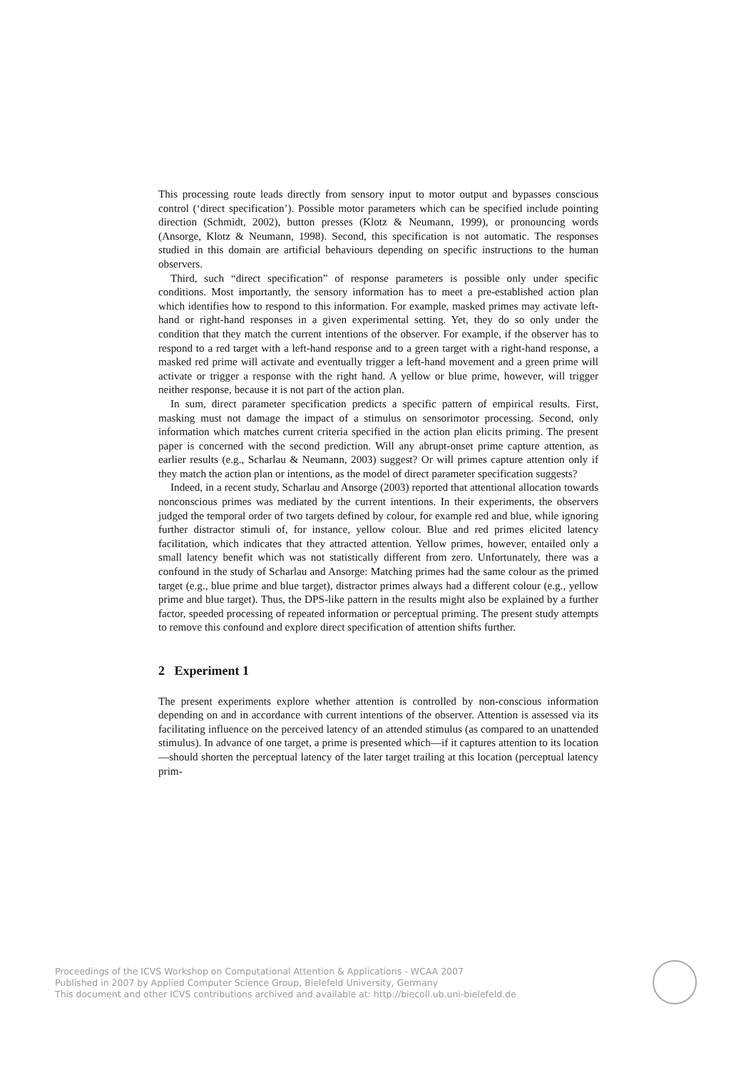This processing route leads directly from sensory input to motor output and bypasses conscious control (‘direct specification’). Possible motor parameters which can be specified include pointing direction (Schmidt, 2002), button presses (Klotz & Neumann, 1999), or pronouncing words (Ansorge, Klotz & Neumann, 1998). Second, this specification is not automatic. The responses studied in this domain are artificial behaviours depending on specific instructions to the human observers.
Third, such “direct specification” of response parameters is possible only under specific conditions. Most importantly, the sensory information has to meet a pre-established action plan which identifies how to respond to this information. For example, masked primes may activate left-hand or right-hand responses in a given experimental setting. Yet, they do so only under the condition that they match the current intentions of the observer. For example, if the observer has to respond to a red target with a left-hand response and to a green target with a right-hand response, a masked red prime will activate and eventually trigger a left-hand movement and a green prime will activate or trigger a response with the right hand. A yellow or blue prime, however, will trigger neither response, because it is not part of the action plan.
In sum, direct parameter specification predicts a specific pattern of empirical results. First, masking must not damage the impact of a stimulus on sensorimotor processing. Second, only information which matches current criteria specified in the action plan elicits priming. The present paper is concerned with the second prediction. Will any abrupt-onset prime capture attention, as earlier results (e.g., Scharlau & Neumann, 2003) suggest? Or will primes capture attention only if they match the action plan or intentions, as the model of direct parameter specification suggests?
Indeed, in a recent study, Scharlau and Ansorge (2003) reported that attentional allocation towards nonconscious primes was mediated by the current intentions. In their experiments, the observers judged the temporal order of two targets defined by colour, for example red and blue, while ignoring further distractor stimuli of, for instance, yellow colour. Blue and red primes elicited latency facilitation, which indicates that they attracted attention. Yellow primes, however, entailed only a small latency benefit which was not statistically different from zero. Unfortunately, there was a confound in the study of Scharlau and Ansorge: Matching primes had the same colour as the primed target (e.g., blue prime and blue target), distractor primes always had a different colour (e.g., yellow prime and blue target). Thus, the DPS-like pattern in the results might also be explained by a further factor, speeded processing of repeated information or perceptual priming. The present study attempts to remove this confound and explore direct specification of attention shifts further.
2 Experiment 1
The present experiments explore whether attention is controlled by non-conscious information depending on and in accordance with current intentions of the observer. Attention is assessed via its facilitating influence on the perceived latency of an attended stimulus (as compared to an unattended stimulus). In advance of one target, a prime is presented which—if it captures attention to its location—should shorten the perceptual latency of the later target trailing at this location (perceptual latency prim-
Proceedings of the ICVS Workshop on Computational Attention & Applications - WCAA 2007
Published in 2007 by Applied Computer Science Group, Bielefeld University, Germany
This document and other ICVS contributions archived and available at: http://biecoll.ub.uni-bielefeld.de